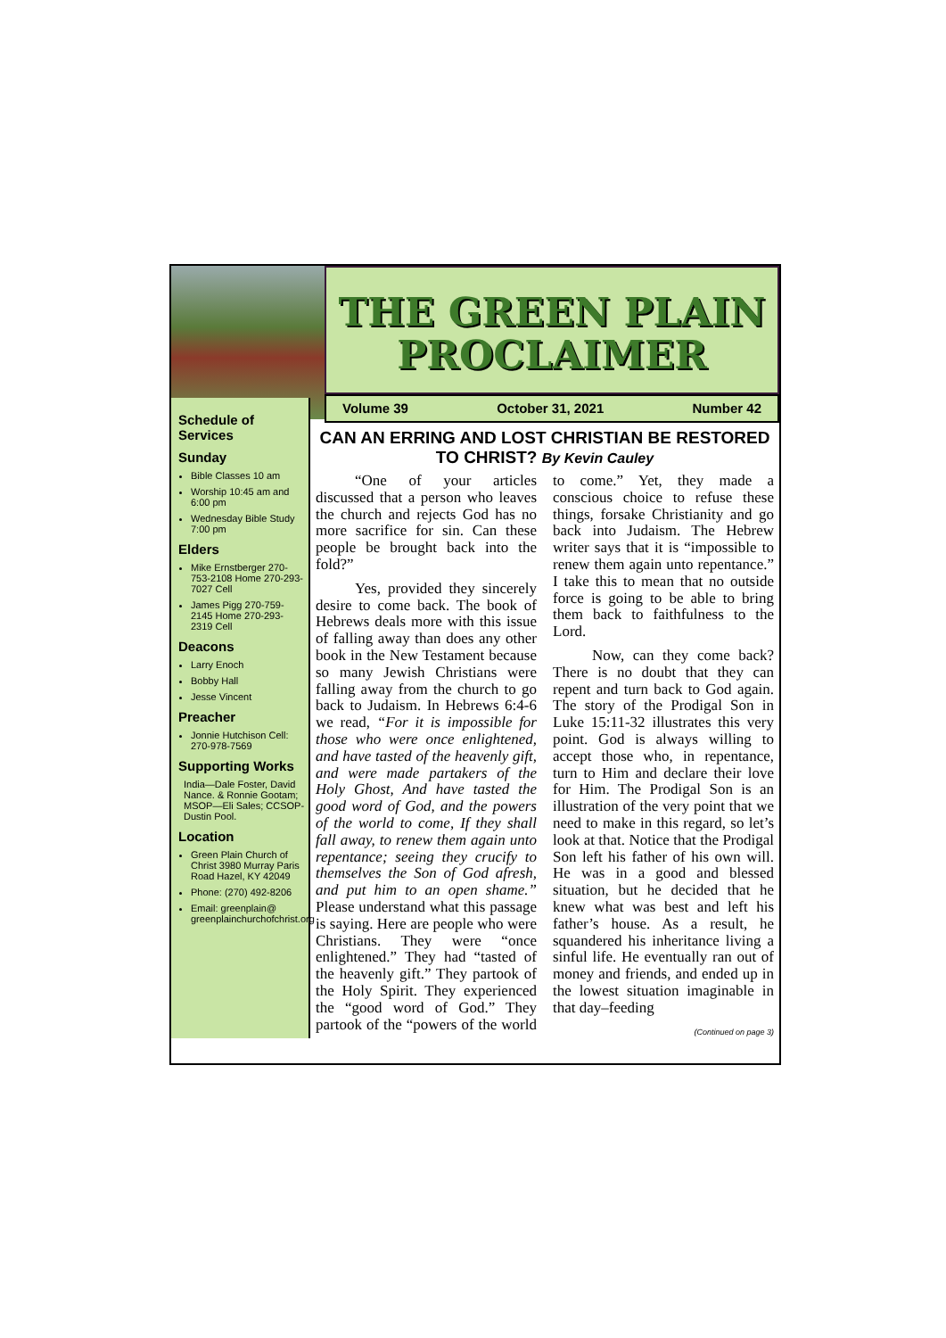THE GREEN PLAIN
PROCLAIMER
Volume 39 October 31, 2021 Number 42
Schedule of Services
Sunday
Bible Classes 10 am
Worship 10:45 am and 6:00 pm
Wednesday Bible Study 7:00 pm
Elders
Mike Ernstberger 270-753-2108 Home 270-293-7027 Cell
James Pigg 270-759-2145 Home 270-293-2319 Cell
Deacons
Larry Enoch
Bobby Hall
Jesse Vincent
Preacher
Jonnie Hutchison Cell: 270-978-7569
Supporting Works
India—Dale Foster, David Nance. & Ronnie Gootam; MSOP—Eli Sales; CCSOP-Dustin Pool.
Location
Green Plain Church of Christ 3980 Murray Paris Road Hazel, KY 42049
Phone: (270) 492-8206
Email: greenplain@ greenplainchurchofchrist.org
CAN AN ERRING AND LOST CHRISTIAN BE RESTORED TO CHRIST? By Kevin Cauley
“One of your articles discussed that a person who leaves the church and rejects God has no more sacrifice for sin. Can these people be brought back into the fold?”
Yes, provided they sincerely desire to come back. The book of Hebrews deals more with this issue of falling away than does any other book in the New Testament because so many Jewish Christians were falling away from the church to go back to Judaism. In Hebrews 6:4-6 we read, “For it is impossible for those who were once enlightened, and have tasted of the heavenly gift, and were made partakers of the Holy Ghost, And have tasted the good word of God, and the powers of the world to come, If they shall fall away, to renew them again unto repentance; seeing they crucify to themselves the Son of God afresh, and put him to an open shame.” Please understand what this passage is saying. Here are people who were Christians. They were “once enlightened.” They had “tasted of the heavenly gift.” They partook of the Holy Spirit. They experienced the “good word of God.” They partook of the “powers of the world to come.” Yet, they made a conscious choice to refuse these things, forsake Christianity and go back into Judaism. The Hebrew writer says that it is “impossible to renew them again unto repentance.” I take this to mean that no outside force is going to be able to bring them back to faithfulness to the Lord.
Now, can they come back? There is no doubt that they can repent and turn back to God again. The story of the Prodigal Son in Luke 15:11-32 illustrates this very point. God is always willing to accept those who, in repentance, turn to Him and declare their love for Him. The Prodigal Son is an illustration of the very point that we need to make in this regard, so let’s look at that. Notice that the Prodigal Son left his father of his own will. He was in a good and blessed situation, but he decided that he knew what was best and left his father’s house. As a result, he squandered his inheritance living a sinful life. He eventually ran out of money and friends, and ended up in the lowest situation imaginable in that day–feeding
(Continued on page 3)